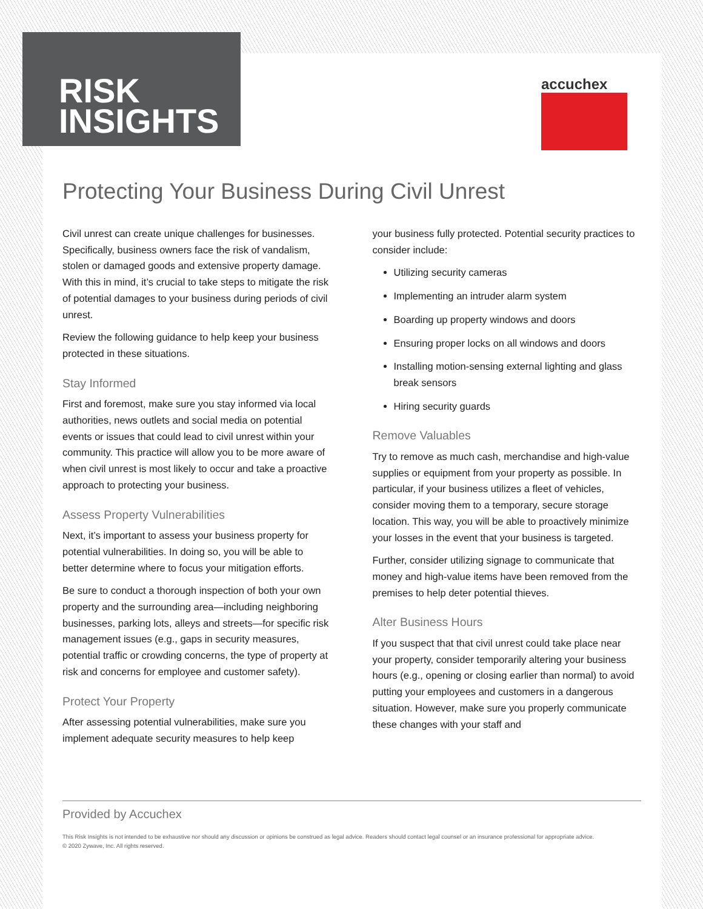RISK
INSIGHTS
accuchex
Protecting Your Business During Civil Unrest
Civil unrest can create unique challenges for businesses. Specifically, business owners face the risk of vandalism, stolen or damaged goods and extensive property damage. With this in mind, it’s crucial to take steps to mitigate the risk of potential damages to your business during periods of civil unrest.
Review the following guidance to help keep your business protected in these situations.
Stay Informed
First and foremost, make sure you stay informed via local authorities, news outlets and social media on potential events or issues that could lead to civil unrest within your community. This practice will allow you to be more aware of when civil unrest is most likely to occur and take a proactive approach to protecting your business.
Assess Property Vulnerabilities
Next, it’s important to assess your business property for potential vulnerabilities. In doing so, you will be able to better determine where to focus your mitigation efforts.
Be sure to conduct a thorough inspection of both your own property and the surrounding area—including neighboring businesses, parking lots, alleys and streets—for specific risk management issues (e.g., gaps in security measures, potential traffic or crowding concerns, the type of property at risk and concerns for employee and customer safety).
Protect Your Property
After assessing potential vulnerabilities, make sure you implement adequate security measures to help keep
your business fully protected. Potential security practices to consider include:
Utilizing security cameras
Implementing an intruder alarm system
Boarding up property windows and doors
Ensuring proper locks on all windows and doors
Installing motion-sensing external lighting and glass break sensors
Hiring security guards
Remove Valuables
Try to remove as much cash, merchandise and high-value supplies or equipment from your property as possible. In particular, if your business utilizes a fleet of vehicles, consider moving them to a temporary, secure storage location. This way, you will be able to proactively minimize your losses in the event that your business is targeted.
Further, consider utilizing signage to communicate that money and high-value items have been removed from the premises to help deter potential thieves.
Alter Business Hours
If you suspect that that civil unrest could take place near your property, consider temporarily altering your business hours (e.g., opening or closing earlier than normal) to avoid putting your employees and customers in a dangerous situation. However, make sure you properly communicate these changes with your staff and
Provided by Accuchex
This Risk Insights is not intended to be exhaustive nor should any discussion or opinions be construed as legal advice. Readers should contact legal counsel or an insurance professional for appropriate advice.
© 2020 Zywave, Inc. All rights reserved.